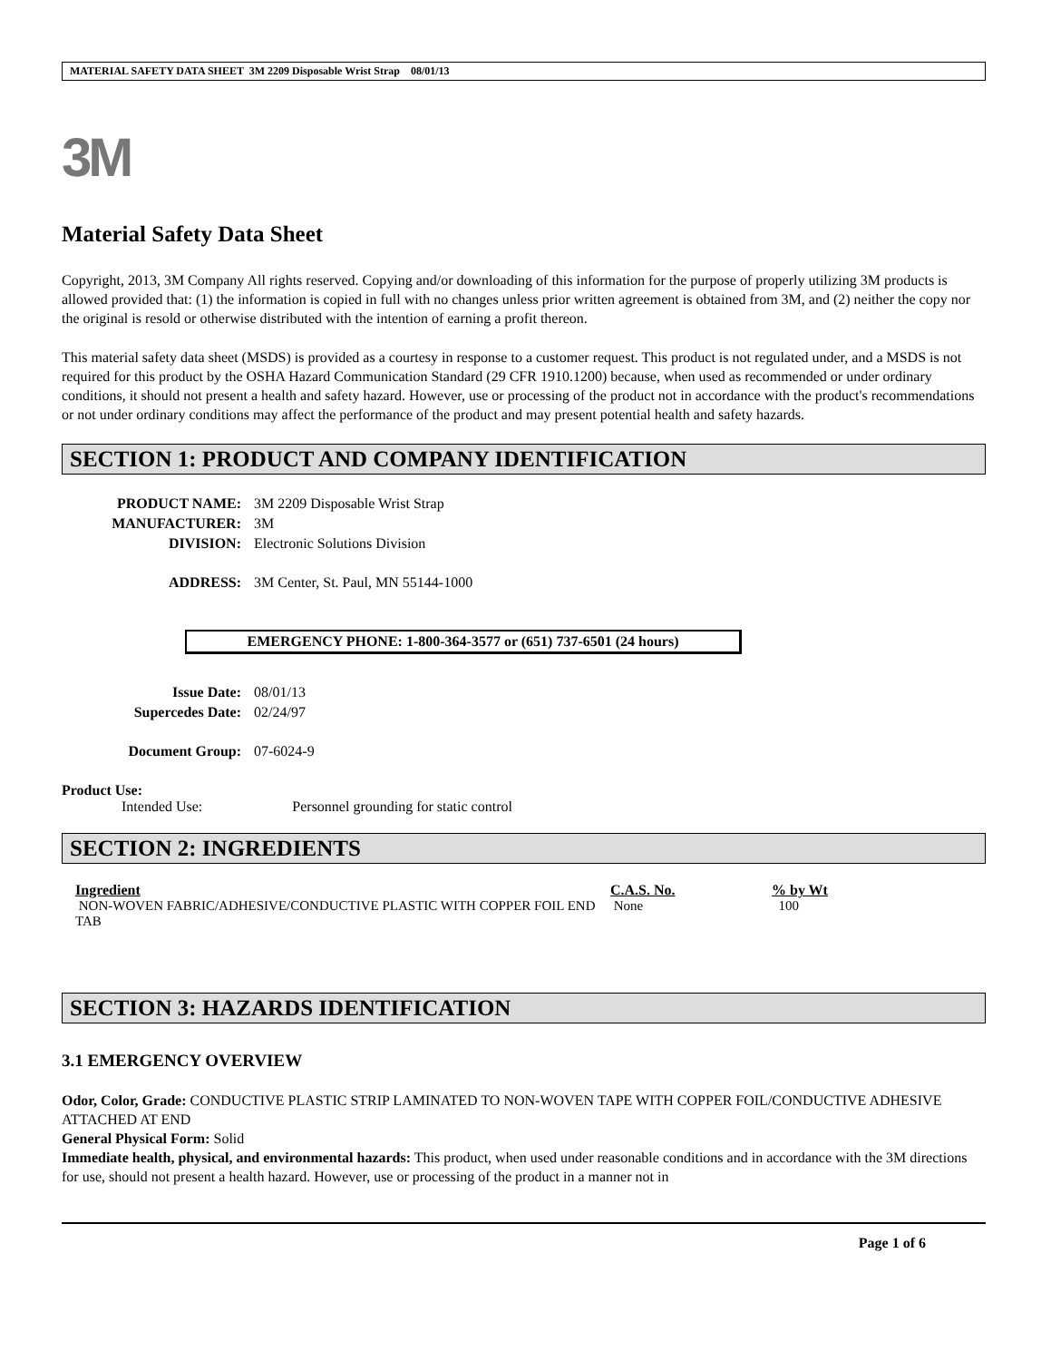MATERIAL SAFETY DATA SHEET 3M 2209 Disposable Wrist Strap 08/01/13
3M
Material Safety Data Sheet
Copyright, 2013, 3M Company All rights reserved. Copying and/or downloading of this information for the purpose of properly utilizing 3M products is allowed provided that: (1) the information is copied in full with no changes unless prior written agreement is obtained from 3M, and (2) neither the copy nor the original is resold or otherwise distributed with the intention of earning a profit thereon.
This material safety data sheet (MSDS) is provided as a courtesy in response to a customer request. This product is not regulated under, and a MSDS is not required for this product by the OSHA Hazard Communication Standard (29 CFR 1910.1200) because, when used as recommended or under ordinary conditions, it should not present a health and safety hazard. However, use or processing of the product not in accordance with the product's recommendations or not under ordinary conditions may affect the performance of the product and may present potential health and safety hazards.
SECTION 1: PRODUCT AND COMPANY IDENTIFICATION
| PRODUCT NAME: | 3M 2209 Disposable Wrist Strap |
| MANUFACTURER: | 3M |
| DIVISION: | Electronic Solutions Division |
| ADDRESS: | 3M Center, St. Paul, MN 55144-1000 |
EMERGENCY PHONE: 1-800-364-3577 or (651) 737-6501 (24 hours)
| Issue Date: | 08/01/13 |
| Supercedes Date: | 02/24/97 |
| Document Group: | 07-6024-9 |
Product Use:
Intended Use: Personnel grounding for static control
SECTION 2: INGREDIENTS
| Ingredient | C.A.S. No. | % by Wt |
| --- | --- | --- |
| NON-WOVEN FABRIC/ADHESIVE/CONDUCTIVE PLASTIC WITH COPPER FOIL END TAB | None | 100 |
SECTION 3: HAZARDS IDENTIFICATION
3.1 EMERGENCY OVERVIEW
Odor, Color, Grade: CONDUCTIVE PLASTIC STRIP LAMINATED TO NON-WOVEN TAPE WITH COPPER FOIL/CONDUCTIVE ADHESIVE ATTACHED AT END
General Physical Form: Solid
Immediate health, physical, and environmental hazards: This product, when used under reasonable conditions and in accordance with the 3M directions for use, should not present a health hazard. However, use or processing of the product in a manner not in
Page 1 of 6